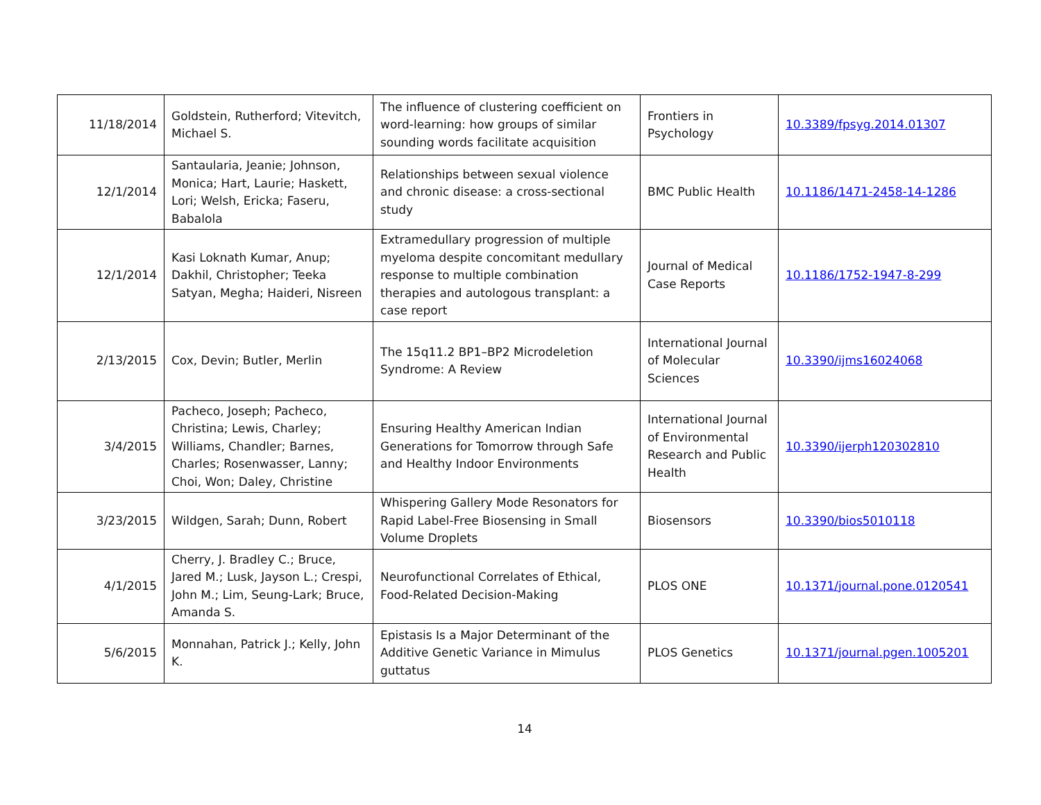| 11/18/2014 | Goldstein, Rutherford; Vitevitch, Michael S. | The influence of clustering coefficient on word-learning: how groups of similar sounding words facilitate acquisition | Frontiers in Psychology | 10.3389/fpsyg.2014.01307 |
| 12/1/2014 | Santaularia, Jeanie; Johnson, Monica; Hart, Laurie; Haskett, Lori; Welsh, Ericka; Faseru, Babalola | Relationships between sexual violence and chronic disease: a cross-sectional study | BMC Public Health | 10.1186/1471-2458-14-1286 |
| 12/1/2014 | Kasi Loknath Kumar, Anup; Dakhil, Christopher; Teeka Satyan, Megha; Haideri, Nisreen | Extramedullary progression of multiple myeloma despite concomitant medullary response to multiple combination therapies and autologous transplant: a case report | Journal of Medical Case Reports | 10.1186/1752-1947-8-299 |
| 2/13/2015 | Cox, Devin; Butler, Merlin | The 15q11.2 BP1–BP2 Microdeletion Syndrome: A Review | International Journal of Molecular Sciences | 10.3390/ijms16024068 |
| 3/4/2015 | Pacheco, Joseph; Pacheco, Christina; Lewis, Charley; Williams, Chandler; Barnes, Charles; Rosenwasser, Lanny; Choi, Won; Daley, Christine | Ensuring Healthy American Indian Generations for Tomorrow through Safe and Healthy Indoor Environments | International Journal of Environmental Research and Public Health | 10.3390/ijerph120302810 |
| 3/23/2015 | Wildgen, Sarah; Dunn, Robert | Whispering Gallery Mode Resonators for Rapid Label-Free Biosensing in Small Volume Droplets | Biosensors | 10.3390/bios5010118 |
| 4/1/2015 | Cherry, J. Bradley C.; Bruce, Jared M.; Lusk, Jayson L.; Crespi, John M.; Lim, Seung-Lark; Bruce, Amanda S. | Neurofunctional Correlates of Ethical, Food-Related Decision-Making | PLOS ONE | 10.1371/journal.pone.0120541 |
| 5/6/2015 | Monnahan, Patrick J.; Kelly, John K. | Epistasis Is a Major Determinant of the Additive Genetic Variance in Mimulus guttatus | PLOS Genetics | 10.1371/journal.pgen.1005201 |
14